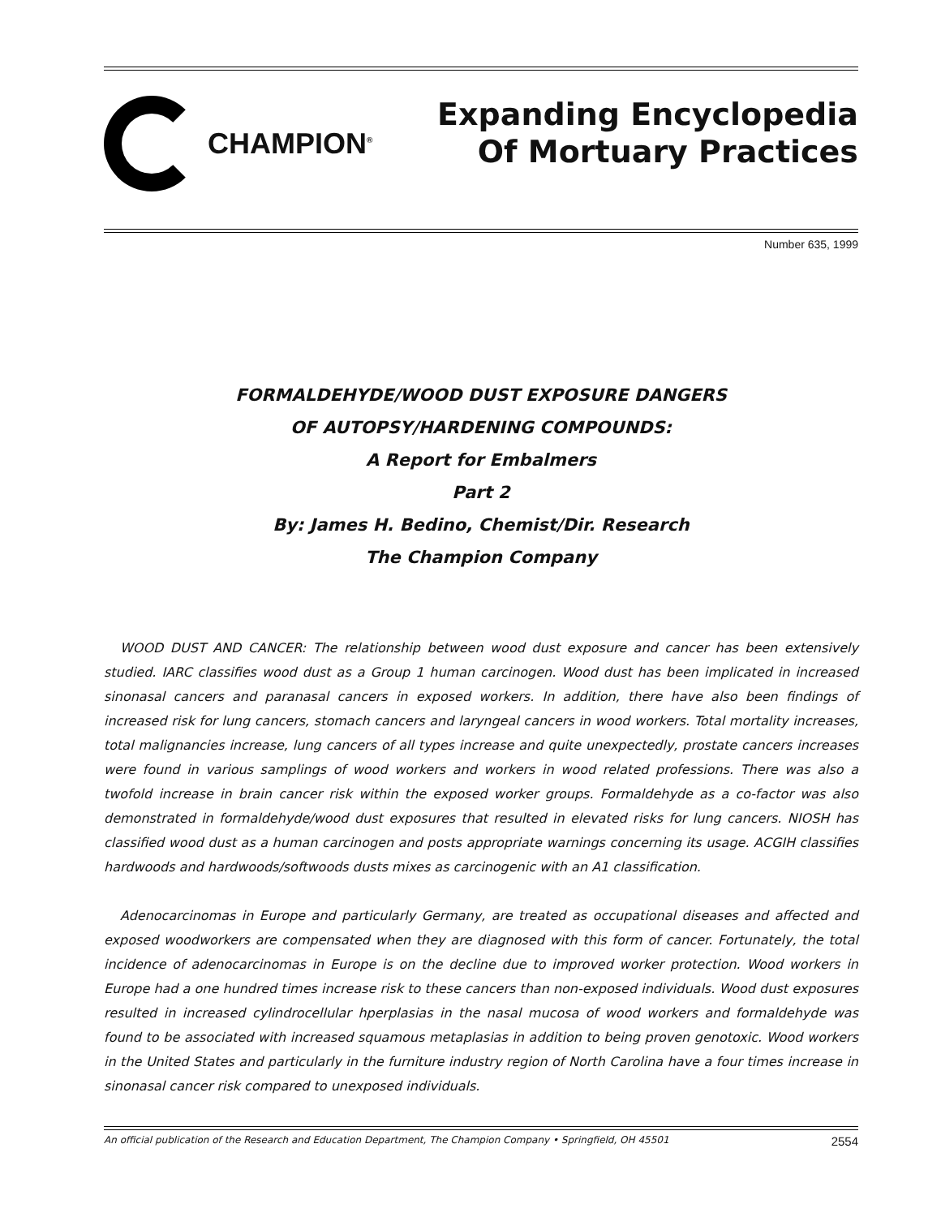CHAMPION<sup>®</sup>
Expanding Encyclopedia
Of Mortuary Practices
Number 635, 1999
FORMALDEHYDE/WOOD DUST EXPOSURE DANGERS
OF AUTOPSY/HARDENING COMPOUNDS:
A Report for Embalmers
Part 2
By: James H. Bedino, Chemist/Dir. Research
The Champion Company
WOOD DUST AND CANCER: The relationship between wood dust exposure and cancer has been extensively studied. IARC classifies wood dust as a Group 1 human carcinogen. Wood dust has been implicated in increased sinonasal cancers and paranasal cancers in exposed workers. In addition, there have also been findings of increased risk for lung cancers, stomach cancers and laryngeal cancers in wood workers. Total mortality increases, total malignancies increase, lung cancers of all types increase and quite unexpectedly, prostate cancers increases were found in various samplings of wood workers and workers in wood related professions. There was also a twofold increase in brain cancer risk within the exposed worker groups. Formaldehyde as a co-factor was also demonstrated in formaldehyde/wood dust exposures that resulted in elevated risks for lung cancers. NIOSH has classified wood dust as a human carcinogen and posts appropriate warnings concerning its usage. ACGIH classifies hardwoods and hardwoods/softwoods dusts mixes as carcinogenic with an A1 classification.
Adenocarcinomas in Europe and particularly Germany, are treated as occupational diseases and affected and exposed woodworkers are compensated when they are diagnosed with this form of cancer. Fortunately, the total incidence of adenocarcinomas in Europe is on the decline due to improved worker protection. Wood workers in Europe had a one hundred times increase risk to these cancers than non-exposed individuals. Wood dust exposures resulted in increased cylindrocellular hperplasias in the nasal mucosa of wood workers and formaldehyde was found to be associated with increased squamous metaplasias in addition to being proven genotoxic. Wood workers in the United States and particularly in the furniture industry region of North Carolina have a four times increase in sinonasal cancer risk compared to unexposed individuals.
An official publication of the Research and Education Department, The Champion Company • Springfield, OH 45501 2554